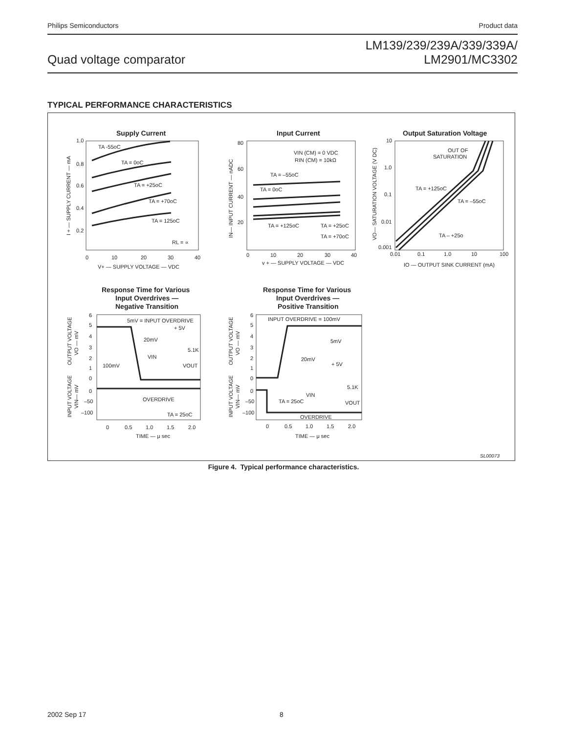Philips Semiconductors Product data
Quad voltage comparator
LM139/239/239A/339/339A/
LM2901/MC3302
TYPICAL PERFORMANCE CHARACTERISTICS
Supply Current
Input Current
Output Saturation Voltage
V+ — SUPPLY VOLTAGE — VDC
v + — SUPPLY VOLTAGE — VDC
IO — OUTPUT SINK CURRENT (mA)
Response Time for Various
Input Overdrives —
Negative Transition
Response Time for Various
Input Overdrives —
Positive Transition
TA -55oC
TA = 0oC
TA = +25oC
TA = +70oC
TA = 125oC
RL = ∝
VIN (CM) = 0 VDC
RIN (CM) = 10kΩ
TA = –55oC
TA = 0oC
TA = +125oC
TA = +25oC
TA = +70oC
OUT OF
SATURATION
TA = +125oC
TA = –55oC
TA – +25o
5mV = INPUT OVERDRIVE
20mV
100mV
OVERDRIVE
TA = 25oC
5.1K
VIN
VOUT
+ 5V
INPUT OVERDRIVE = 100mV
5mV
20mV
TA = 25oC
OVERDRIVE
5.1K
VIN
VOUT
+ 5V
TIME — μ sec
TIME — μ sec
SL00073
1.0
0.8
0.6
0.4
0.2
0
10
20
30
40
80
60
40
20
0
10
20
30
40
10
1.0
0.1
0.01
0.001
0.01
0.1
1.0
10
100
6
5
4
3
2
1
0
0
–50
–100
0
0.5
1.0
1.5
2.0
6
5
4
3
2
1
0
0
–50
–100
0
0.5
1.0
1.5
2.0
I + — SUPPLY CURRENT — mA
IN— INPUT CURRENT — nADC
VO— SATURATION VOLTAGE (V DC)
OUTPUT VOLTAGE
VO — mV
INPUT VOLTAGE
VIN— mV
OUTPUT VOLTAGE
VO — mV
INPUT VOLTAGE
VIN— mV
Figure 4. Typical performance characteristics.
2002 Sep 17 8